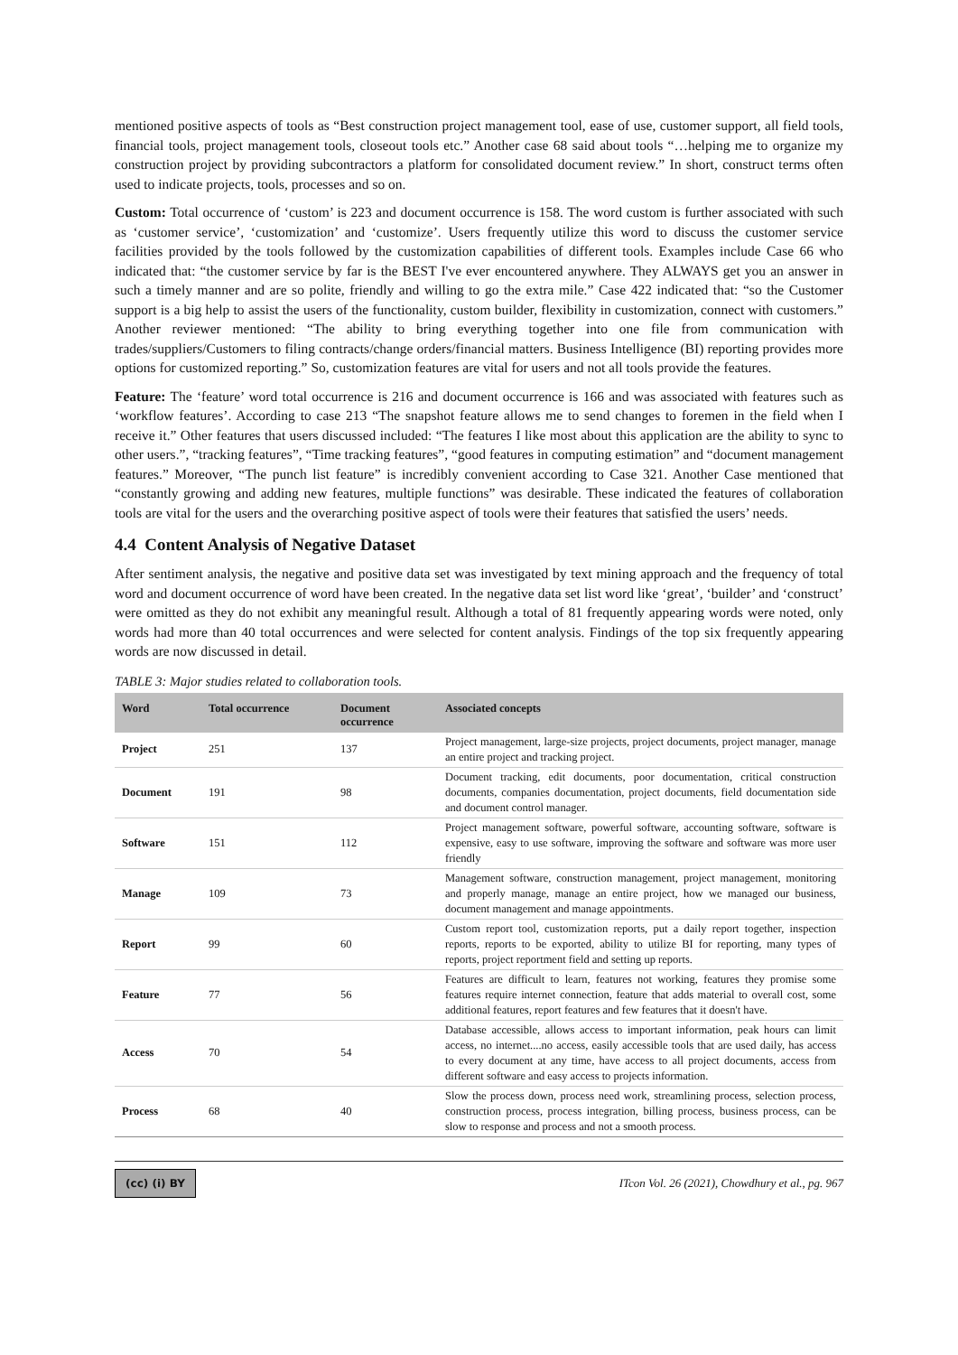mentioned positive aspects of tools as “Best construction project management tool, ease of use, customer support, all field tools, financial tools, project management tools, closeout tools etc.” Another case 68 said about tools “…helping me to organize my construction project by providing subcontractors a platform for consolidated document review.” In short, construct terms often used to indicate projects, tools, processes and so on.
Custom: Total occurrence of ‘custom’ is 223 and document occurrence is 158. The word custom is further associated with such as ‘customer service’, ‘customization’ and ‘customize’. Users frequently utilize this word to discuss the customer service facilities provided by the tools followed by the customization capabilities of different tools. Examples include Case 66 who indicated that: “the customer service by far is the BEST I've ever encountered anywhere. They ALWAYS get you an answer in such a timely manner and are so polite, friendly and willing to go the extra mile.” Case 422 indicated that: “so the Customer support is a big help to assist the users of the functionality, custom builder, flexibility in customization, connect with customers.” Another reviewer mentioned: “The ability to bring everything together into one file from communication with trades/suppliers/Customers to filing contracts/change orders/financial matters. Business Intelligence (BI) reporting provides more options for customized reporting.” So, customization features are vital for users and not all tools provide the features.
Feature: The ‘feature’ word total occurrence is 216 and document occurrence is 166 and was associated with features such as ‘workflow features’. According to case 213 “The snapshot feature allows me to send changes to foremen in the field when I receive it.” Other features that users discussed included: “The features I like most about this application are the ability to sync to other users.”, “tracking features”, “Time tracking features”, “good features in computing estimation” and “document management features.” Moreover, “The punch list feature” is incredibly convenient according to Case 321. Another Case mentioned that “constantly growing and adding new features, multiple functions” was desirable. These indicated the features of collaboration tools are vital for the users and the overarching positive aspect of tools were their features that satisfied the users’ needs.
4.4 Content Analysis of Negative Dataset
After sentiment analysis, the negative and positive data set was investigated by text mining approach and the frequency of total word and document occurrence of word have been created. In the negative data set list word like ‘great’, ‘builder’ and ‘construct’ were omitted as they do not exhibit any meaningful result. Although a total of 81 frequently appearing words were noted, only words had more than 40 total occurrences and were selected for content analysis. Findings of the top six frequently appearing words are now discussed in detail.
TABLE 3: Major studies related to collaboration tools.
| Word | Total occurrence | Document occurrence | Associated concepts |
| --- | --- | --- | --- |
| Project | 251 | 137 | Project management, large-size projects, project documents, project manager, manage an entire project and tracking project. |
| Document | 191 | 98 | Document tracking, edit documents, poor documentation, critical construction documents, companies documentation, project documents, field documentation side and document control manager. |
| Software | 151 | 112 | Project management software, powerful software, accounting software, software is expensive, easy to use software, improving the software and software was more user friendly |
| Manage | 109 | 73 | Management software, construction management, project management, monitoring and properly manage, manage an entire project, how we managed our business, document management and manage appointments. |
| Report | 99 | 60 | Custom report tool, customization reports, put a daily report together, inspection reports, reports to be exported, ability to utilize BI for reporting, many types of reports, project reportment field and setting up reports. |
| Feature | 77 | 56 | Features are difficult to learn, features not working, features they promise some features require internet connection, feature that adds material to overall cost, some additional features, report features and few features that it doesn't have. |
| Access | 70 | 54 | Database accessible, allows access to important information, peak hours can limit access, no internet....no access, easily accessible tools that are used daily, has access to every document at any time, have access to all project documents, access from different software and easy access to projects information. |
| Process | 68 | 40 | Slow the process down, process need work, streamlining process, selection process, construction process, process integration, billing process, business process, can be slow to response and process and not a smooth process. |
(cc) (i) BY
ITcon Vol. 26 (2021), Chowdhury et al., pg. 967